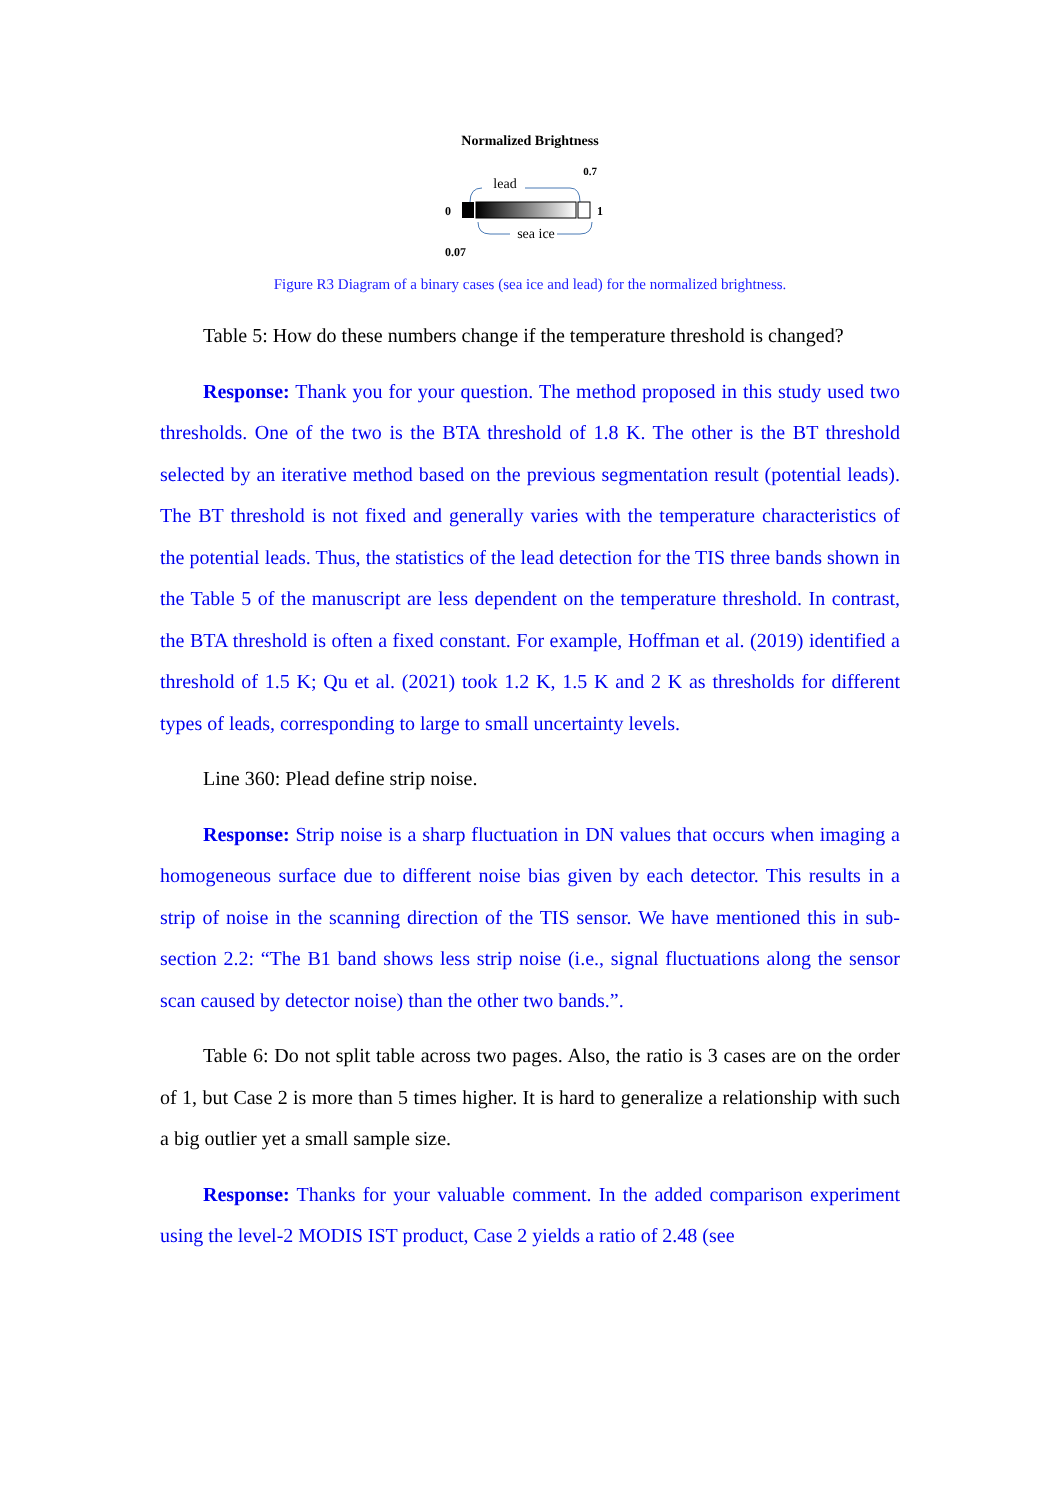Normalized Brightness
0.7
lead
0
1
sea ice
0.07
Figure R3 Diagram of a binary cases (sea ice and lead) for the normalized brightness.
Table 5: How do these numbers change if the temperature threshold is changed?
Response: Thank you for your question. The method proposed in this study used two thresholds. One of the two is the BTA threshold of 1.8 K. The other is the BT threshold selected by an iterative method based on the previous segmentation result (potential leads). The BT threshold is not fixed and generally varies with the temperature characteristics of the potential leads. Thus, the statistics of the lead detection for the TIS three bands shown in the Table 5 of the manuscript are less dependent on the temperature threshold. In contrast, the BTA threshold is often a fixed constant. For example, Hoffman et al. (2019) identified a threshold of 1.5 K; Qu et al. (2021) took 1.2 K, 1.5 K and 2 K as thresholds for different types of leads, corresponding to large to small uncertainty levels.
Line 360: Plead define strip noise.
Response: Strip noise is a sharp fluctuation in DN values that occurs when imaging a homogeneous surface due to different noise bias given by each detector. This results in a strip of noise in the scanning direction of the TIS sensor. We have mentioned this in sub-section 2.2: “The B1 band shows less strip noise (i.e., signal fluctuations along the sensor scan caused by detector noise) than the other two bands.”.
Table 6: Do not split table across two pages. Also, the ratio is 3 cases are on the order of 1, but Case 2 is more than 5 times higher. It is hard to generalize a relationship with such a big outlier yet a small sample size.
Response: Thanks for your valuable comment. In the added comparison experiment using the level-2 MODIS IST product, Case 2 yields a ratio of 2.48 (see